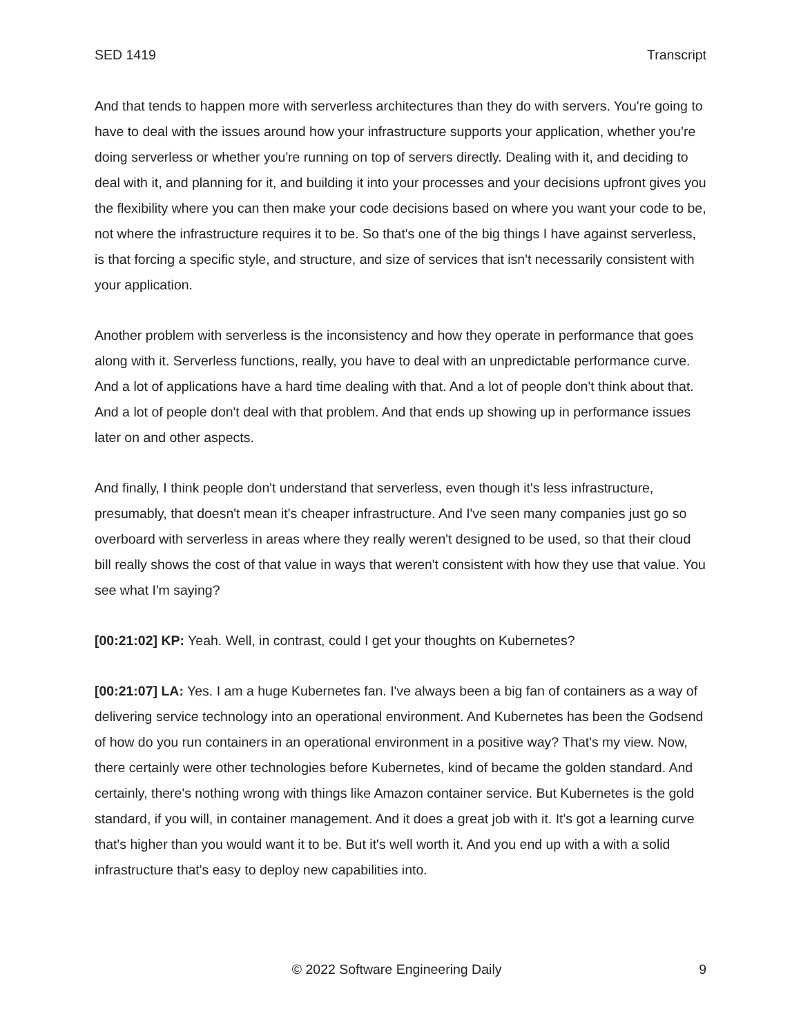SED 1419 Transcript
And that tends to happen more with serverless architectures than they do with servers. You're going to have to deal with the issues around how your infrastructure supports your application, whether you’re doing serverless or whether you're running on top of servers directly. Dealing with it, and deciding to deal with it, and planning for it, and building it into your processes and your decisions upfront gives you the flexibility where you can then make your code decisions based on where you want your code to be, not where the infrastructure requires it to be. So that's one of the big things I have against serverless, is that forcing a specific style, and structure, and size of services that isn't necessarily consistent with your application.
Another problem with serverless is the inconsistency and how they operate in performance that goes along with it. Serverless functions, really, you have to deal with an unpredictable performance curve. And a lot of applications have a hard time dealing with that. And a lot of people don't think about that. And a lot of people don't deal with that problem. And that ends up showing up in performance issues later on and other aspects.
And finally, I think people don't understand that serverless, even though it's less infrastructure, presumably, that doesn't mean it's cheaper infrastructure. And I've seen many companies just go so overboard with serverless in areas where they really weren't designed to be used, so that their cloud bill really shows the cost of that value in ways that weren't consistent with how they use that value. You see what I'm saying?
[00:21:02] KP: Yeah. Well, in contrast, could I get your thoughts on Kubernetes?
[00:21:07] LA: Yes. I am a huge Kubernetes fan. I've always been a big fan of containers as a way of delivering service technology into an operational environment. And Kubernetes has been the Godsend of how do you run containers in an operational environment in a positive way? That's my view. Now, there certainly were other technologies before Kubernetes, kind of became the golden standard. And certainly, there's nothing wrong with things like Amazon container service. But Kubernetes is the gold standard, if you will, in container management. And it does a great job with it. It's got a learning curve that's higher than you would want it to be. But it's well worth it. And you end up with a with a solid infrastructure that's easy to deploy new capabilities into.
© 2022 Software Engineering Daily 9